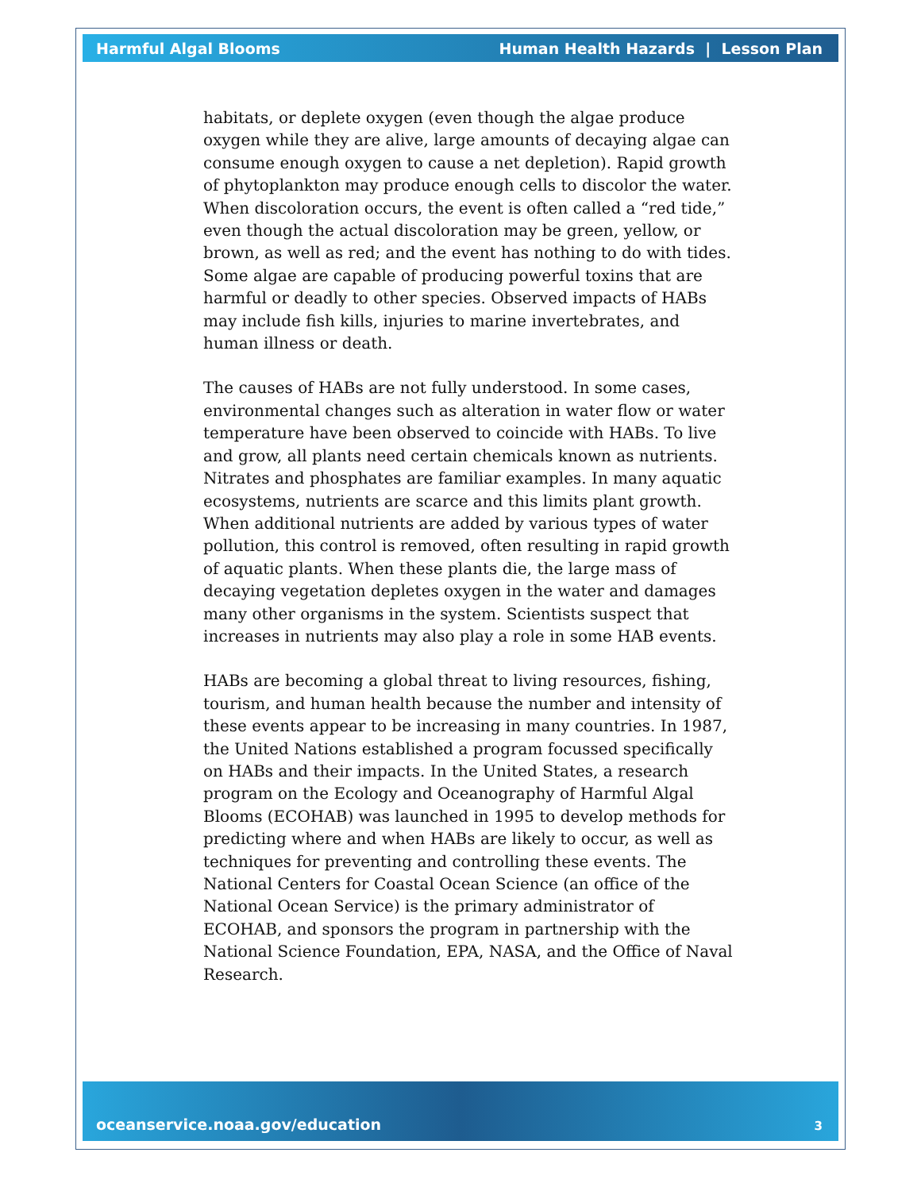Harmful Algal Blooms Human Health Hazards | Lesson Plan
habitats, or deplete oxygen (even though the algae produce oxygen while they are alive, large amounts of decaying algae can consume enough oxygen to cause a net depletion). Rapid growth of phytoplankton may produce enough cells to discolor the water. When discoloration occurs, the event is often called a “red tide,” even though the actual discoloration may be green, yellow, or brown, as well as red; and the event has nothing to do with tides. Some algae are capable of producing powerful toxins that are harmful or deadly to other species. Observed impacts of HABs may include fish kills, injuries to marine invertebrates, and human illness or death.
The causes of HABs are not fully understood. In some cases, environmental changes such as alteration in water flow or water temperature have been observed to coincide with HABs. To live and grow, all plants need certain chemicals known as nutrients. Nitrates and phosphates are familiar examples. In many aquatic ecosystems, nutrients are scarce and this limits plant growth. When additional nutrients are added by various types of water pollution, this control is removed, often resulting in rapid growth of aquatic plants. When these plants die, the large mass of decaying vegetation depletes oxygen in the water and damages many other organisms in the system. Scientists suspect that increases in nutrients may also play a role in some HAB events.
HABs are becoming a global threat to living resources, fishing, tourism, and human health because the number and intensity of these events appear to be increasing in many countries. In 1987, the United Nations established a program focussed specifically on HABs and their impacts. In the United States, a research program on the Ecology and Oceanography of Harmful Algal Blooms (ECOHAB) was launched in 1995 to develop methods for predicting where and when HABs are likely to occur, as well as techniques for preventing and controlling these events. The National Centers for Coastal Ocean Science (an office of the National Ocean Service) is the primary administrator of ECOHAB, and sponsors the program in partnership with the National Science Foundation, EPA, NASA, and the Office of Naval Research.
oceanservice.noaa.gov/education 3